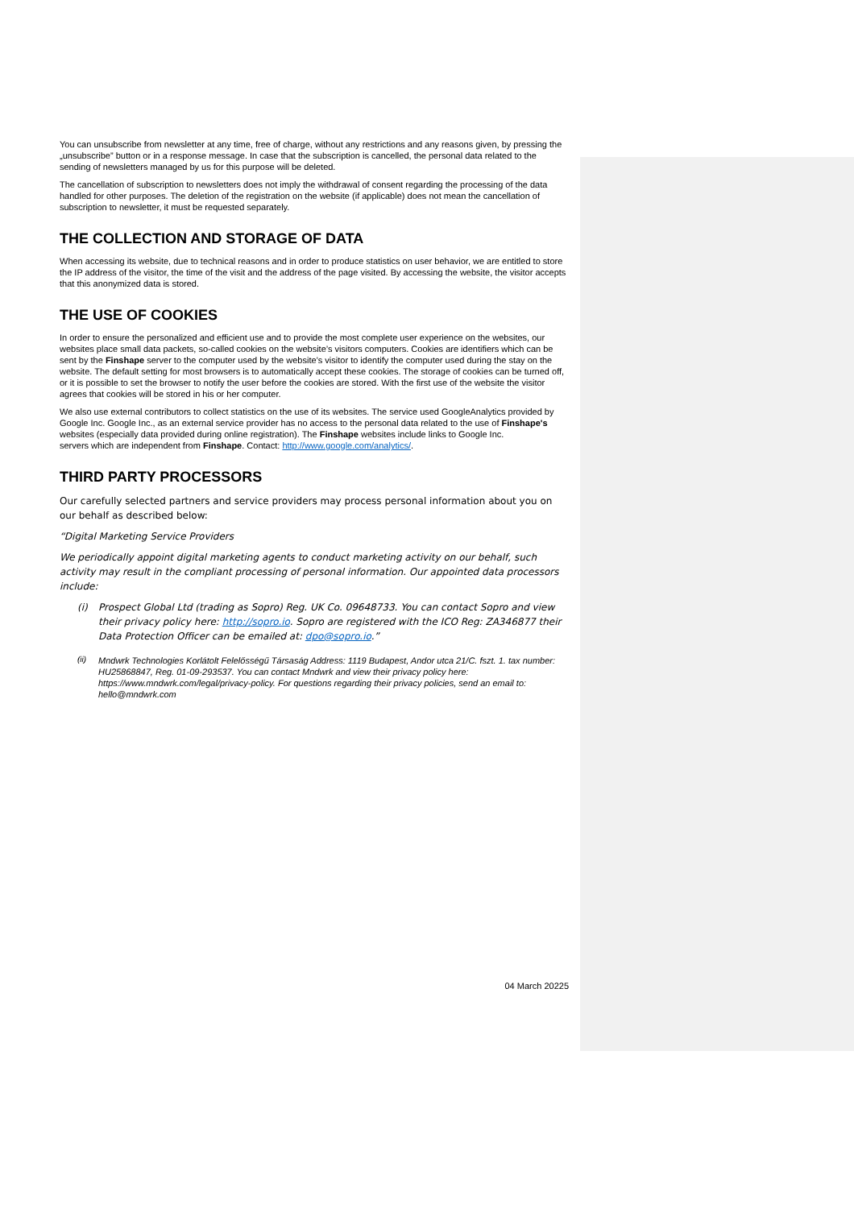You can unsubscribe from newsletter at any time, free of charge, without any restrictions and any reasons given, by pressing the „unsubscribe” button or in a response message. In case that the subscription is cancelled, the personal data related to the sending of newsletters managed by us for this purpose will be deleted.
The cancellation of subscription to newsletters does not imply the withdrawal of consent regarding the processing of the data handled for other purposes. The deletion of the registration on the website (if applicable) does not mean the cancellation of subscription to newsletter, it must be requested separately.
THE COLLECTION AND STORAGE OF DATA
When accessing its website, due to technical reasons and in order to produce statistics on user behavior, we are entitled to store the IP address of the visitor, the time of the visit and the address of the page visited. By accessing the website, the visitor accepts that this anonymized data is stored.
THE USE OF COOKIES
In order to ensure the personalized and efficient use and to provide the most complete user experience on the websites, our websites place small data packets, so-called cookies on the website’s visitors computers. Cookies are identifiers which can be sent by the Finshape server to the computer used by the website’s visitor to identify the computer used during the stay on the website. The default setting for most browsers is to automatically accept these cookies. The storage of cookies can be turned off, or it is possible to set the browser to notify the user before the cookies are stored. With the first use of the website the visitor agrees that cookies will be stored in his or her computer.
We also use external contributors to collect statistics on the use of its websites. The service used GoogleAnalytics provided by Google Inc. Google Inc., as an external service provider has no access to the personal data related to the use of Finshape's websites (especially data provided during online registration). The Finshape websites include links to Google Inc.
servers which are independent from Finshape. Contact: http://www.google.com/analytics/.
THIRD PARTY PROCESSORS
Our carefully selected partners and service providers may process personal information about you on our behalf as described below:
“Digital Marketing Service Providers
We periodically appoint digital marketing agents to conduct marketing activity on our behalf, such activity may result in the compliant processing of personal information. Our appointed data processors include:
(i) Prospect Global Ltd (trading as Sopro) Reg. UK Co. 09648733. You can contact Sopro and view their privacy policy here: http://sopro.io. Sopro are registered with the ICO Reg: ZA346877 their Data Protection Officer can be emailed at: dpo@sopro.io.”
(ii)
Mndwrk Technologies Korlátolt Felelősségű Társaság Address: 1119 Budapest, Andor utca 21/C. fszt. 1. tax number: HU25868847, Reg. 01-09-293537. You can contact Mndwrk and view their privacy policy here: https://www.mndwrk.com/legal/privacy-policy. For questions regarding their privacy policies, send an email to: hello@mndwrk.com
04 March 20225